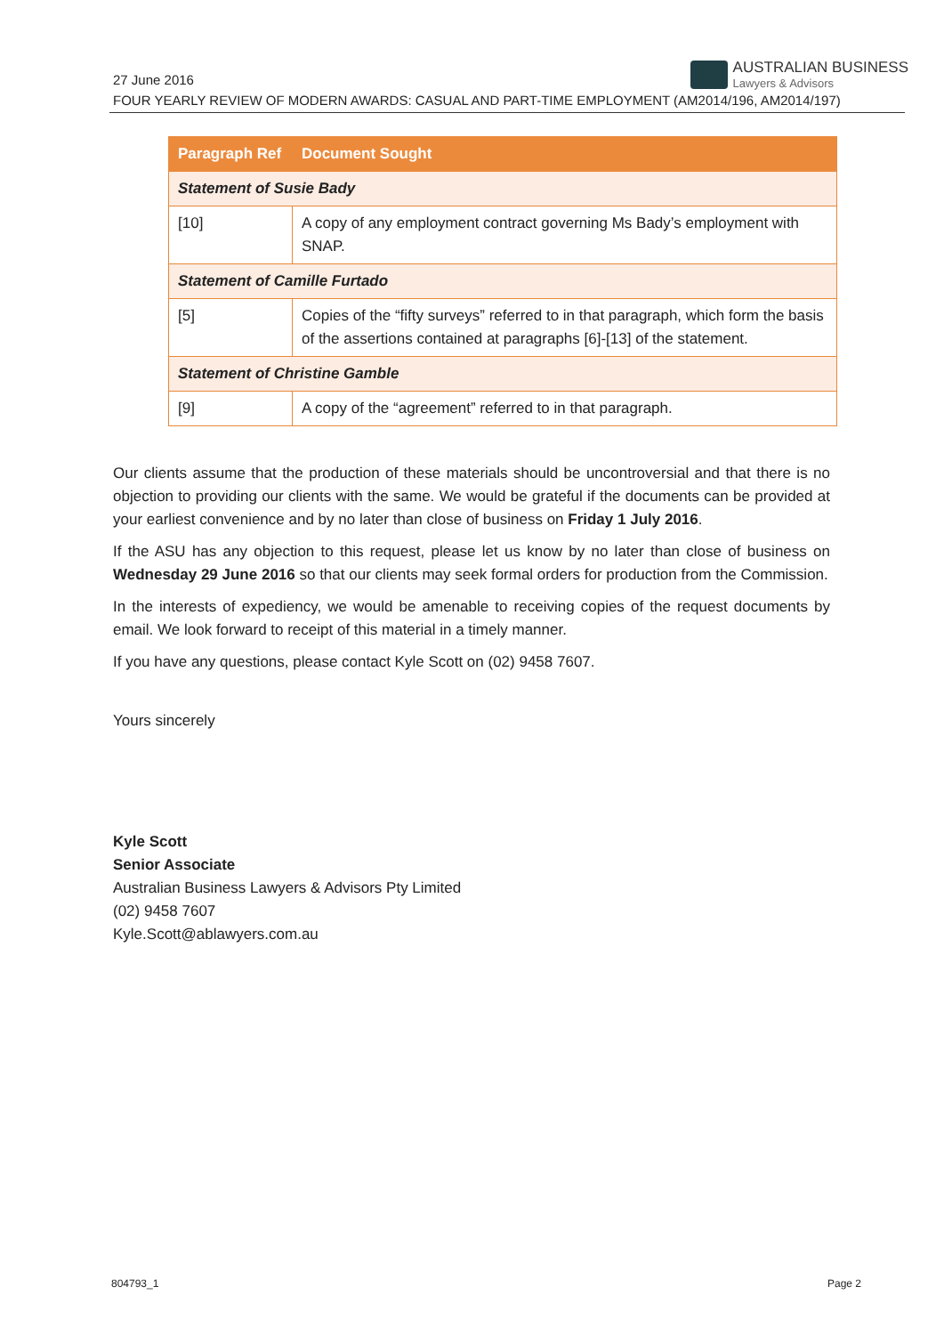27 June 2016
AUSTRALIAN BUSINESS
Lawyers & Advisors
FOUR YEARLY REVIEW OF MODERN AWARDS: CASUAL AND PART-TIME EMPLOYMENT (AM2014/196, AM2014/197)
| Paragraph Ref | Document Sought |
| --- | --- |
| Statement of Susie Bady | |
| [10] | A copy of any employment contract governing Ms Bady’s employment with SNAP. |
| Statement of Camille Furtado | |
| [5] | Copies of the “fifty surveys” referred to in that paragraph, which form the basis of the assertions contained at paragraphs [6]-[13] of the statement. |
| Statement of Christine Gamble | |
| [9] | A copy of the “agreement” referred to in that paragraph. |
Our clients assume that the production of these materials should be uncontroversial and that there is no objection to providing our clients with the same. We would be grateful if the documents can be provided at your earliest convenience and by no later than close of business on Friday 1 July 2016.
If the ASU has any objection to this request, please let us know by no later than close of business on Wednesday 29 June 2016 so that our clients may seek formal orders for production from the Commission.
In the interests of expediency, we would be amenable to receiving copies of the request documents by email. We look forward to receipt of this material in a timely manner.
If you have any questions, please contact Kyle Scott on (02) 9458 7607.
Yours sincerely
Kyle Scott
Senior Associate
Australian Business Lawyers & Advisors Pty Limited
(02) 9458 7607
Kyle.Scott@ablawyers.com.au
804793_1 Page 2